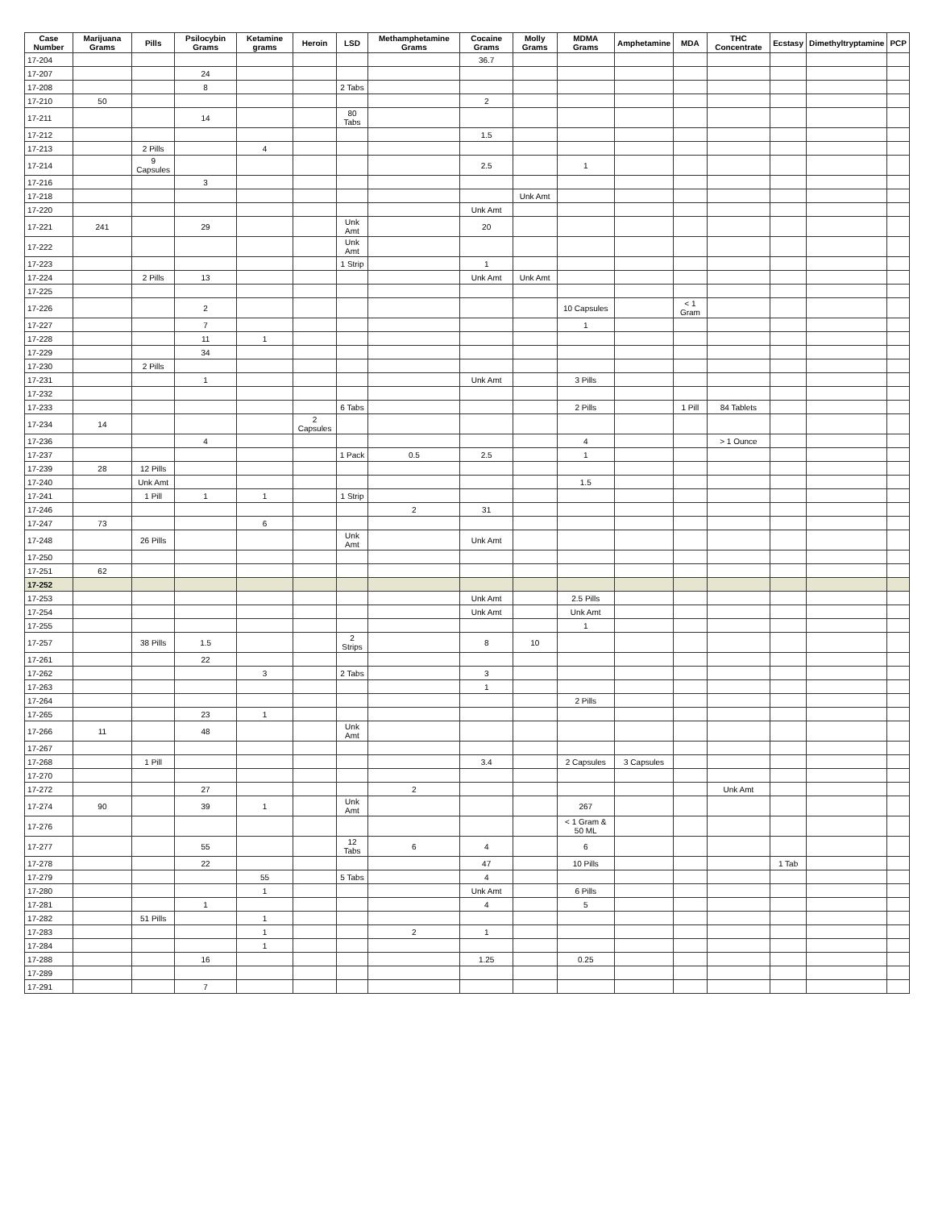| Case Number | Marijuana Grams | Pills | Psilocybin Grams | Ketamine grams | Heroin | LSD | Methamphetamine Grams | Cocaine Grams | Molly Grams | MDMA Grams | Amphetamine | MDA | THC Concentrate | Ecstasy | Dimethyltryptamine | PCP |
| --- | --- | --- | --- | --- | --- | --- | --- | --- | --- | --- | --- | --- | --- | --- | --- | --- |
| 17-204 | | | | | | | | 36.7 | | | | | | | | |
| 17-207 | | | 24 | | | | | | | | | | | | | |
| 17-208 | | | 8 | | | 2 Tabs | | | | | | | | | | |
| 17-210 | 50 | | | | | | | 2 | | | | | | | | |
| 17-211 | | | 14 | | | 80 Tabs | | | | | | | | | | |
| 17-212 | | | | | | | | 1.5 | | | | | | | | |
| 17-213 | | 2 Pills | | 4 | | | | | | | | | | | | |
| 17-214 | | 9 Capsules | | | | | | 2.5 | | 1 | | | | | | |
| 17-216 | | | 3 | | | | | | | | | | | | | |
| 17-218 | | | | | | | | | Unk Amt | | | | | | | |
| 17-220 | | | | | | | | Unk Amt | | | | | | | | |
| 17-221 | 241 | | 29 | | | Unk Amt | | 20 | | | | | | | | |
| 17-222 | | | | | | Unk Amt | | | | | | | | | | |
| 17-223 | | | | | | 1 Strip | | 1 | | | | | | | | |
| 17-224 | | 2 Pills | 13 | | | | | Unk Amt | Unk Amt | | | | | | | |
| 17-225 | | | | | | | | | | | | | | | | |
| 17-226 | | | 2 | | | | | | | 10 Capsules | | < 1 Gram | | | | |
| 17-227 | | | 7 | | | | | | | 1 | | | | | | |
| 17-228 | | | 11 | 1 | | | | | | | | | | | | |
| 17-229 | | | 34 | | | | | | | | | | | | | |
| 17-230 | | 2 Pills | | | | | | | | | | | | | | |
| 17-231 | | | 1 | | | | | Unk Amt | | 3 Pills | | | | | | |
| 17-232 | | | | | | | | | | | | | | | | |
| 17-233 | | | | | | 6 Tabs | | | | 2 Pills | | 1 Pill | 84 Tablets | | | |
| 17-234 | 14 | | | | 2 Capsules | | | | | | | | | | | |
| 17-236 | | | 4 | | | | | | | 4 | | | > 1 Ounce | | | |
| 17-237 | | | | | | 1 Pack | 0.5 | 2.5 | | 1 | | | | | | |
| 17-239 | 28 | 12 Pills | | | | | | | | | | | | | | |
| 17-240 | | Unk Amt | | | | | | | | 1.5 | | | | | | |
| 17-241 | | 1 Pill | 1 | 1 | | 1 Strip | | | | | | | | | | |
| 17-246 | | | | | | | 2 | 31 | | | | | | | | |
| 17-247 | 73 | | | 6 | | | | | | | | | | | | |
| 17-248 | | 26 Pills | | | | Unk Amt | | Unk Amt | | | | | | | | |
| 17-250 | | | | | | | | | | | | | | | | |
| 17-251 | 62 | | | | | | | | | | | | | | | |
| 17-252 | | | | | | | | | | | | | | | | |
| 17-253 | | | | | | | | Unk Amt | | 2.5 Pills | | | | | | |
| 17-254 | | | | | | | | Unk Amt | | Unk Amt | | | | | | |
| 17-255 | | | | | | | | | | 1 | | | | | | |
| 17-257 | | 38 Pills | 1.5 | | | 2 Strips | | 8 | 10 | | | | | | | |
| 17-261 | | | 22 | | | | | | | | | | | | | |
| 17-262 | | | | 3 | | 2 Tabs | | 3 | | | | | | | | |
| 17-263 | | | | | | | | 1 | | | | | | | | |
| 17-264 | | | | | | | | | | 2 Pills | | | | | | |
| 17-265 | | | 23 | 1 | | | | | | | | | | | | |
| 17-266 | 11 | | 48 | | | Unk Amt | | | | | | | | | | |
| 17-267 | | | | | | | | | | | | | | | | |
| 17-268 | | 1 Pill | | | | | | 3.4 | | 2 Capsules | 3 Capsules | | | | | |
| 17-270 | | | | | | | | | | | | | | | | |
| 17-272 | | | 27 | | | | 2 | | | | | | Unk Amt | | | |
| 17-274 | 90 | | 39 | 1 | | Unk Amt | | | | 267 | | | | | | |
| 17-276 | | | | | | | | | | < 1 Gram & 50 ML | | | | | | |
| 17-277 | | | 55 | | | 12 Tabs | 6 | 4 | | 6 | | | | | | |
| 17-278 | | | 22 | | | | | 47 | | 10 Pills | | | | 1 Tab | | |
| 17-279 | | | | 55 | | 5 Tabs | | 4 | | | | | | | | |
| 17-280 | | | | 1 | | | | Unk Amt | | 6 Pills | | | | | | |
| 17-281 | | | 1 | | | | | 4 | | 5 | | | | | | |
| 17-282 | | 51 Pills | | 1 | | | | | | | | | | | | |
| 17-283 | | | | 1 | | | 2 | 1 | | | | | | | | |
| 17-284 | | | | 1 | | | | | | | | | | | | |
| 17-288 | | | 16 | | | | | 1.25 | | 0.25 | | | | | | |
| 17-289 | | | | | | | | | | | | | | | | |
| 17-291 | | | 7 | | | | | | | | | | | | | |